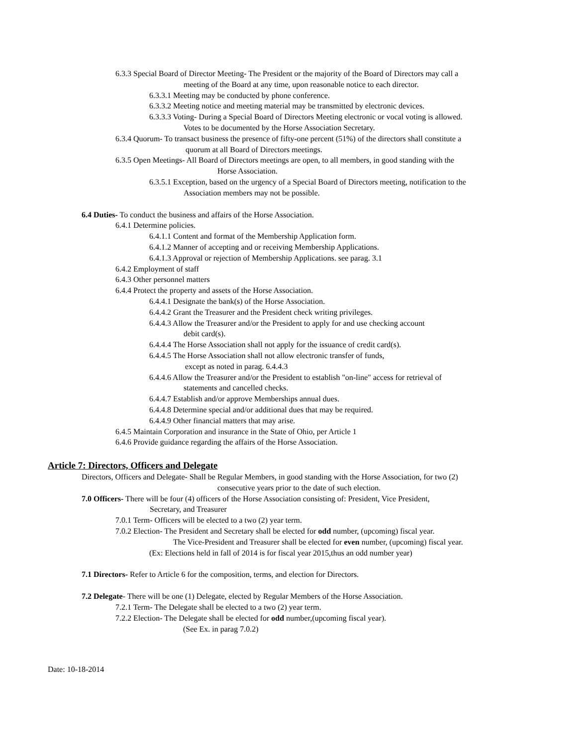6.3.3 Special Board of Director Meeting- The President or the majority of the Board of Directors may call a
meeting of the Board at any time, upon reasonable notice to each director.
6.3.3.1 Meeting may be conducted by phone conference.
6.3.3.2 Meeting notice and meeting material may be transmitted by electronic devices.
6.3.3.3 Voting- During a Special Board of Directors Meeting electronic or vocal voting is allowed.
Votes to be documented by the Horse Association Secretary.
6.3.4 Quorum- To transact business the presence of fifty-one percent (51%) of the directors shall constitute a
quorum at all Board of Directors meetings.
6.3.5 Open Meetings- All Board of Directors meetings are open, to all members, in good standing with the
Horse Association.
6.3.5.1 Exception, based on the urgency of a Special Board of Directors meeting, notification to the
Association members may not be possible.
6.4 Duties- To conduct the business and affairs of the Horse Association.
6.4.1 Determine policies.
6.4.1.1 Content and format of the Membership Application form.
6.4.1.2 Manner of accepting and or receiving Membership Applications.
6.4.1.3 Approval or rejection of Membership Applications. see parag. 3.1
6.4.2 Employment of staff
6.4.3 Other personnel matters
6.4.4 Protect the property and assets of the Horse Association.
6.4.4.1 Designate the bank(s) of the Horse Association.
6.4.4.2 Grant the Treasurer and the President check writing privileges.
6.4.4.3 Allow the Treasurer and/or the President to apply for and use checking account
debit card(s).
6.4.4.4 The Horse Association shall not apply for the issuance of credit card(s).
6.4.4.5 The Horse Association shall not allow electronic transfer of funds,
except as noted in parag. 6.4.4.3
6.4.4.6 Allow the Treasurer and/or the President to establish "on-line" access for retrieval of
statements and cancelled checks.
6.4.4.7 Establish and/or approve Memberships annual dues.
6.4.4.8 Determine special and/or additional dues that may be required.
6.4.4.9 Other financial matters that may arise.
6.4.5 Maintain Corporation and insurance in the State of Ohio, per Article 1
6.4.6 Provide guidance regarding the affairs of the Horse Association.
Article 7: Directors, Officers and Delegate
Directors, Officers and Delegate- Shall be Regular Members, in good standing with the Horse Association, for two (2)
consecutive years prior to the date of such election.
7.0 Officers- There will be four (4) officers of the Horse Association consisting of: President, Vice President,
Secretary, and Treasurer
7.0.1 Term- Officers will be elected to a two (2) year term.
7.0.2 Election- The President and Secretary shall be elected for odd number, (upcoming) fiscal year.
The Vice-President and Treasurer shall be elected for even number, (upcoming) fiscal year.
(Ex: Elections held in fall of 2014 is for fiscal year 2015,thus an odd number year)
7.1 Directors- Refer to Article 6 for the composition, terms, and election for Directors.
7.2 Delegate- There will be one (1) Delegate, elected by Regular Members of the Horse Association.
7.2.1 Term- The Delegate shall be elected to a two (2) year term.
7.2.2 Election- The Delegate shall be elected for odd number,(upcoming fiscal year).
(See Ex. in parag 7.0.2)
Date: 10-18-2014